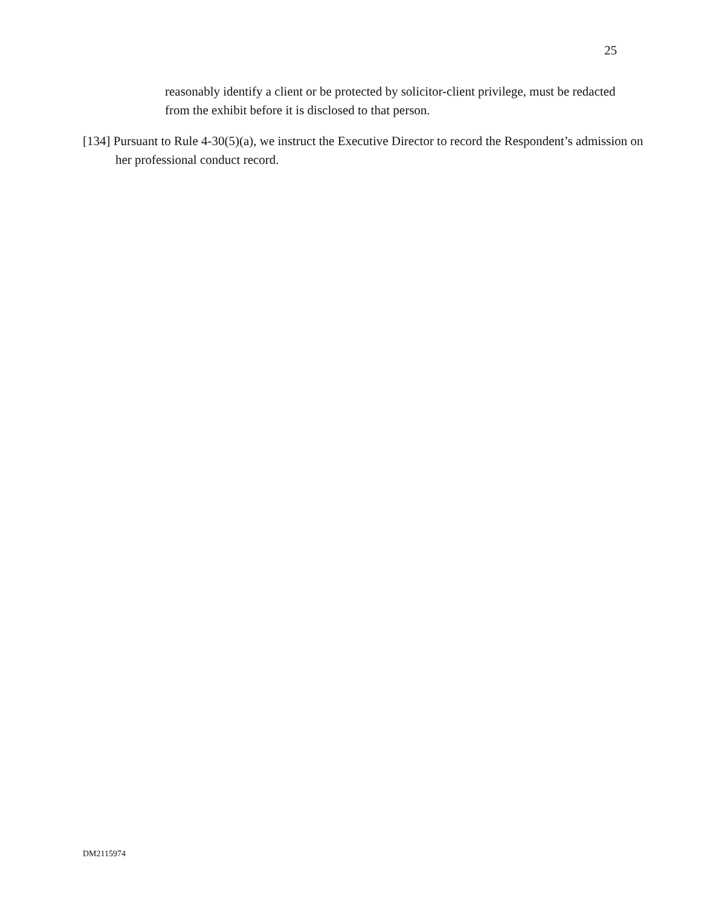25
reasonably identify a client or be protected by solicitor-client privilege, must be redacted from the exhibit before it is disclosed to that person.
[134] Pursuant to Rule 4-30(5)(a), we instruct the Executive Director to record the Respondent’s admission on her professional conduct record.
DM2115974